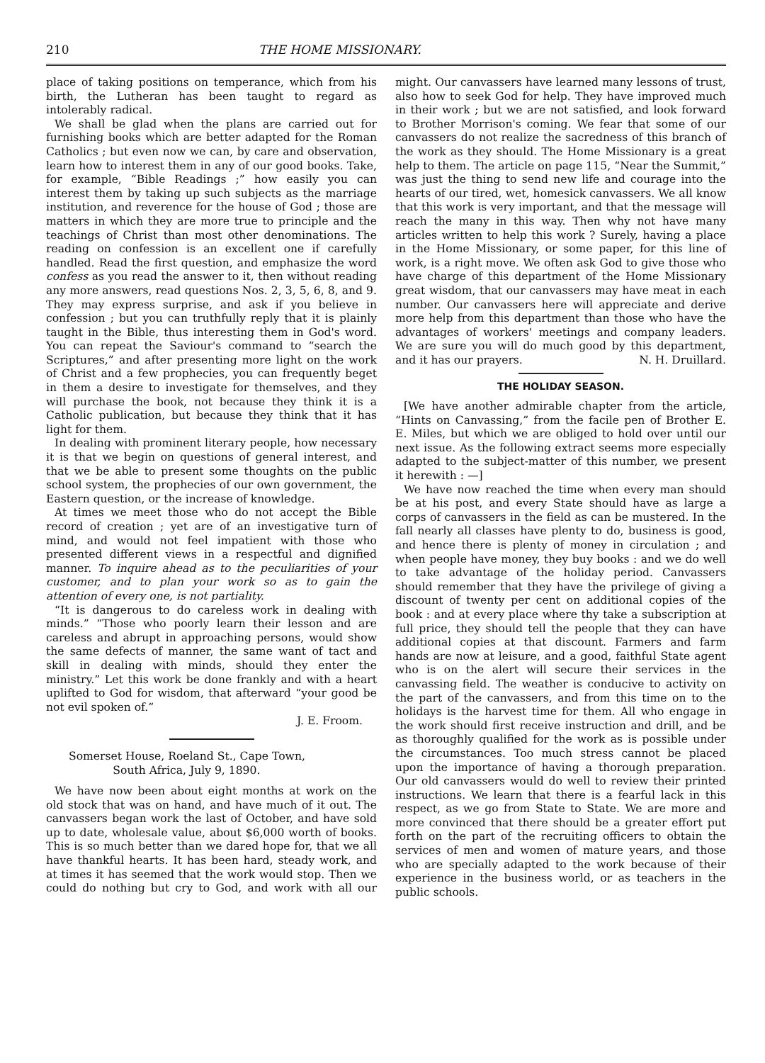210 THE HOME MISSIONARY.
place of taking positions on temperance, which from his birth, the Lutheran has been taught to regard as intolerably radical.
We shall be glad when the plans are carried out for furnishing books which are better adapted for the Roman Catholics ; but even now we can, by care and observation, learn how to interest them in any of our good books. Take, for example, “Bible Readings ;” how easily you can interest them by taking up such subjects as the marriage institution, and reverence for the house of God ; those are matters in which they are more true to principle and the teachings of Christ than most other denominations. The reading on confession is an excellent one if carefully handled. Read the first question, and emphasize the word confess as you read the answer to it, then without reading any more answers, read questions Nos. 2, 3, 5, 6, 8, and 9. They may express surprise, and ask if you believe in confession ; but you can truthfully reply that it is plainly taught in the Bible, thus interesting them in God's word. You can repeat the Saviour's command to “search the Scriptures,” and after presenting more light on the work of Christ and a few prophecies, you can frequently beget in them a desire to investigate for themselves, and they will purchase the book, not because they think it is a Catholic publication, but because they think that it has light for them.
In dealing with prominent literary people, how necessary it is that we begin on questions of general interest, and that we be able to present some thoughts on the public school system, the prophecies of our own government, the Eastern question, or the increase of knowledge.
At times we meet those who do not accept the Bible record of creation ; yet are of an investigative turn of mind, and would not feel impatient with those who presented different views in a respectful and dignified manner. To inquire ahead as to the peculiarities of your customer, and to plan your work so as to gain the attention of every one, is not partiality.
“It is dangerous to do careless work in dealing with minds.” “Those who poorly learn their lesson and are careless and abrupt in approaching persons, would show the same defects of manner, the same want of tact and skill in dealing with minds, should they enter the ministry.” Let this work be done frankly and with a heart uplifted to God for wisdom, that afterward “your good be not evil spoken of.”
J. E. Froom.
Somerset House, Roeland St., Cape Town,
South Africa, July 9, 1890.
We have now been about eight months at work on the old stock that was on hand, and have much of it out. The canvassers began work the last of October, and have sold up to date, wholesale value, about $6,000 worth of books. This is so much better than we dared hope for, that we all have thankful hearts. It has been hard, steady work, and at times it has seemed that the work would stop. Then we could do nothing but cry to God, and work with all our might. Our canvassers have learned many lessons of trust, also how to seek God for help. They have improved much in their work ; but we are not satisfied, and look forward to Brother Morrison's coming. We fear that some of our canvassers do not realize the sacredness of this branch of the work as they should. The Home Missionary is a great help to them. The article on page 115, “Near the Summit,” was just the thing to send new life and courage into the hearts of our tired, wet, homesick canvassers. We all know that this work is very important, and that the message will reach the many in this way. Then why not have many articles written to help this work ? Surely, having a place in the Home Missionary, or some paper, for this line of work, is a right move. We often ask God to give those who have charge of this department of the Home Missionary great wisdom, that our canvassers may have meat in each number. Our canvassers here will appreciate and derive more help from this department than those who have the advantages of workers' meetings and company leaders. We are sure you will do much good by this department, and it has our prayers. N. H. Druillard.
THE HOLIDAY SEASON.
[We have another admirable chapter from the article, “Hints on Canvassing,” from the facile pen of Brother E. E. Miles, but which we are obliged to hold over until our next issue. As the following extract seems more especially adapted to the subject-matter of this number, we present it herewith : —]
We have now reached the time when every man should be at his post, and every State should have as large a corps of canvassers in the field as can be mustered. In the fall nearly all classes have plenty to do, business is good, and hence there is plenty of money in circulation ; and when people have money, they buy books : and we do well to take advantage of the holiday period. Canvassers should remember that they have the privilege of giving a discount of twenty per cent on additional copies of the book : and at every place where thy take a subscription at full price, they should tell the people that they can have additional copies at that discount. Farmers and farm hands are now at leisure, and a good, faithful State agent who is on the alert will secure their services in the canvassing field. The weather is conducive to activity on the part of the canvassers, and from this time on to the holidays is the harvest time for them. All who engage in the work should first receive instruction and drill, and be as thoroughly qualified for the work as is possible under the circumstances. Too much stress cannot be placed upon the importance of having a thorough preparation. Our old canvassers would do well to review their printed instructions. We learn that there is a fearful lack in this respect, as we go from State to State. We are more and more convinced that there should be a greater effort put forth on the part of the recruiting officers to obtain the services of men and women of mature years, and those who are specially adapted to the work because of their experience in the business world, or as teachers in the public schools.